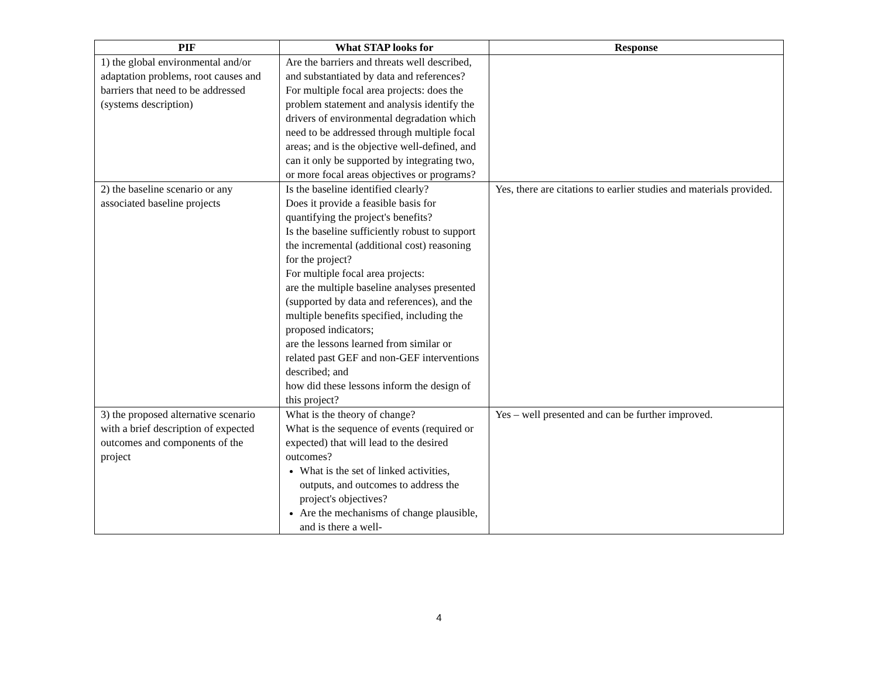| PIF | What STAP looks for | Response |
| --- | --- | --- |
| 1) the global environmental and/or adaptation problems, root causes and barriers that need to be addressed (systems description) | Are the barriers and threats well described, and substantiated by data and references? For multiple focal area projects: does the problem statement and analysis identify the drivers of environmental degradation which need to be addressed through multiple focal areas; and is the objective well-defined, and can it only be supported by integrating two, or more focal areas objectives or programs? | |
| 2) the baseline scenario or any associated baseline projects | Is the baseline identified clearly? Does it provide a feasible basis for quantifying the project's benefits? Is the baseline sufficiently robust to support the incremental (additional cost) reasoning for the project? For multiple focal area projects: are the multiple baseline analyses presented (supported by data and references), and the multiple benefits specified, including the proposed indicators; are the lessons learned from similar or related past GEF and non-GEF interventions described; and how did these lessons inform the design of this project? | Yes, there are citations to earlier studies and materials provided. |
| 3) the proposed alternative scenario with a brief description of expected outcomes and components of the project | What is the theory of change? What is the sequence of events (required or expected) that will lead to the desired outcomes? What is the set of linked activities, outputs, and outcomes to address the project's objectives? Are the mechanisms of change plausible, and is there a well- | Yes – well presented and can be further improved. |
4